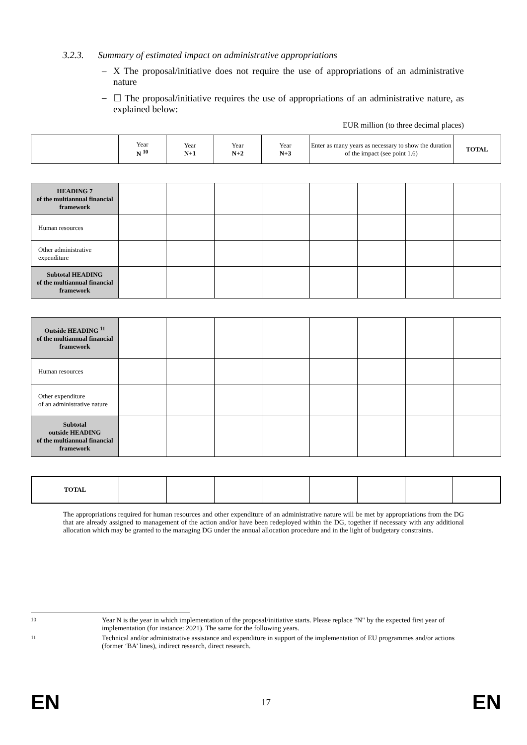3.2.3. Summary of estimated impact on administrative appropriations
– X The proposal/initiative does not require the use of appropriations of an administrative nature
– ☐ The proposal/initiative requires the use of appropriations of an administrative nature, as explained below:
EUR million (to three decimal places)
| | Year N <sup>10</sup> | Year N+1 | Year N+2 | Year N+3 | Enter as many years as necessary to show the duration of the impact (see point 1.6) | TOTAL |
| HEADING 7 of the multiannual financial framework | | | | | | | | |
| Human resources | | | | | | | | |
| Other administrative expenditure | | | | | | | | |
| Subtotal HEADING of the multiannual financial framework | | | | | | | | |
| Outside HEADING <sup>11</sup> of the multiannual financial framework | | | | | | | | |
| Human resources | | | | | | | | |
| Other expenditure of an administrative nature | | | | | | | | |
| Subtotal outside HEADING of the multiannual financial framework | | | | | | | | |
| TOTAL | | | | | | | | |
The appropriations required for human resources and other expenditure of an administrative nature will be met by appropriations from the DG that are already assigned to management of the action and/or have been redeployed within the DG, together if necessary with any additional allocation which may be granted to the managing DG under the annual allocation procedure and in the light of budgetary constraints.
10 Year N is the year in which implementation of the proposal/initiative starts. Please replace "N" by the expected first year of implementation (for instance: 2021). The same for the following years.
11 Technical and/or administrative assistance and expenditure in support of the implementation of EU programmes and/or actions (former ‘BA’ lines), indirect research, direct research.
EN 17 EN